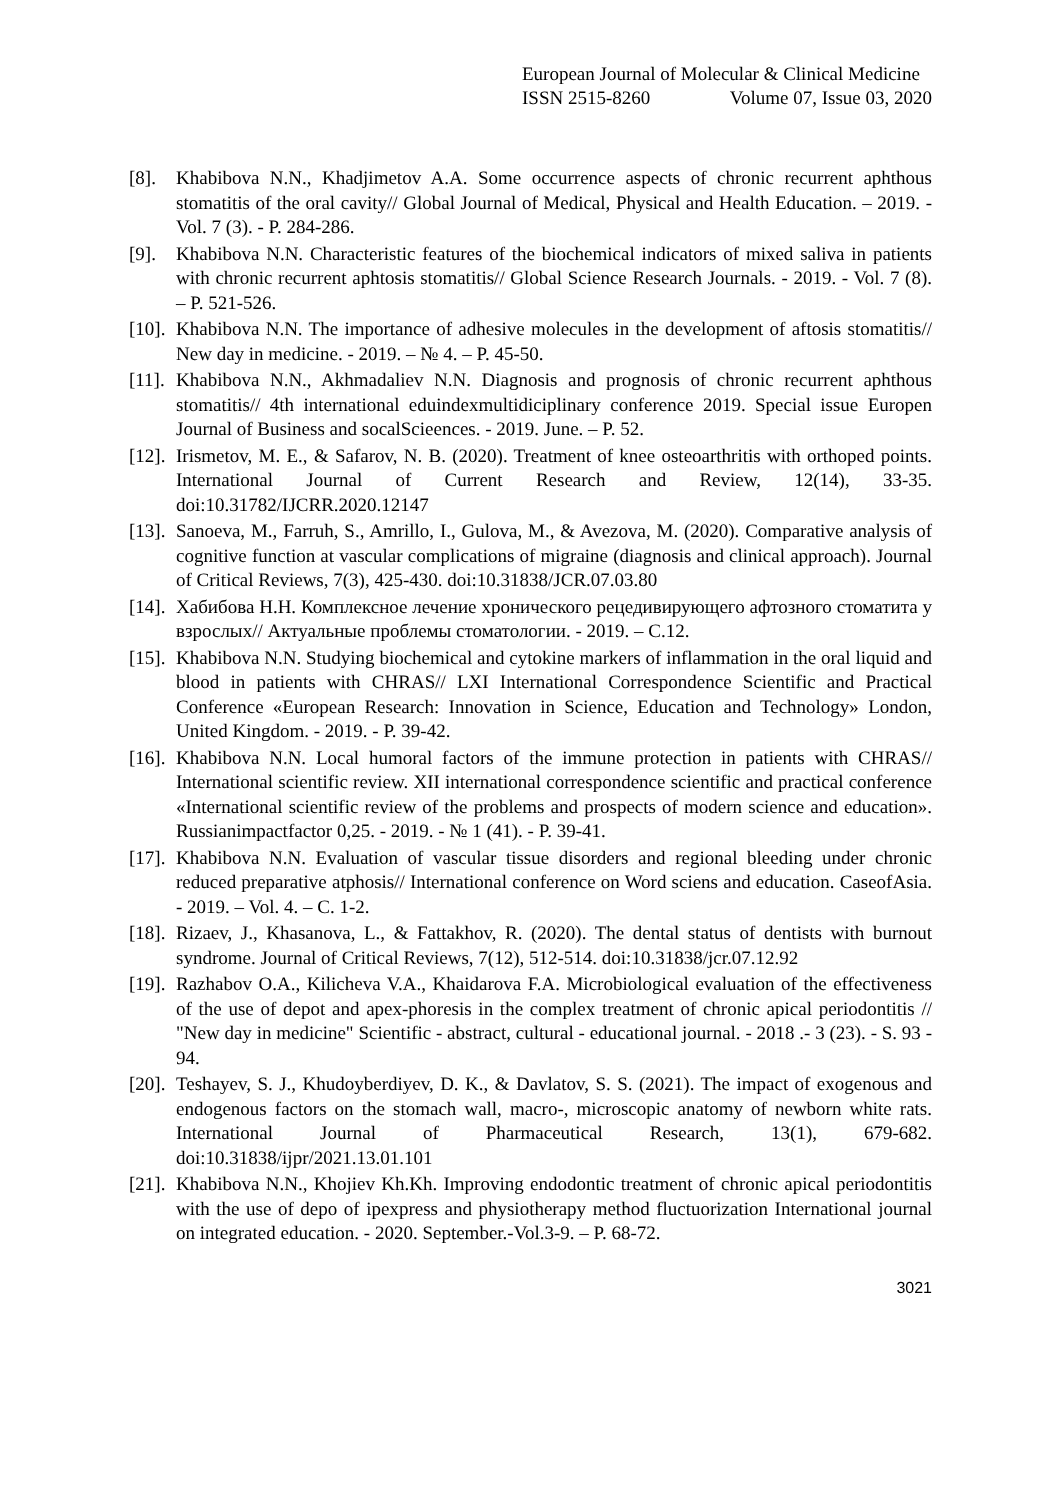European Journal of Molecular & Clinical Medicine
ISSN 2515-8260 Volume 07, Issue 03, 2020
[8]. Khabibova N.N., Khadjimetov A.A. Some occurrence aspects of chronic recurrent aphthous stomatitis of the oral cavity// Global Journal of Medical, Physical and Health Education. – 2019. - Vol. 7 (3). - P. 284-286.
[9]. Khabibova N.N. Characteristic features of the biochemical indicators of mixed saliva in patients with chronic recurrent aphtosis stomatitis// Global Science Research Journals. - 2019. - Vol. 7 (8). – P. 521-526.
[10]. Khabibova N.N. The importance of adhesive molecules in the development of aftosis stomatitis// New day in medicine. - 2019. – № 4. – P. 45-50.
[11]. Khabibova N.N., Akhmadaliev N.N. Diagnosis and prognosis of chronic recurrent aphthous stomatitis// 4th international eduindexmultidiciplinary conference 2019. Special issue Europen Journal of Business and socalScieences. - 2019. June. – P. 52.
[12]. Irismetov, M. E., & Safarov, N. B. (2020). Treatment of knee osteoarthritis with orthoped points. International Journal of Current Research and Review, 12(14), 33-35. doi:10.31782/IJCRR.2020.12147
[13]. Sanoeva, M., Farruh, S., Amrillo, I., Gulova, M., & Avezova, M. (2020). Comparative analysis of cognitive function at vascular complications of migraine (diagnosis and clinical approach). Journal of Critical Reviews, 7(3), 425-430. doi:10.31838/JCR.07.03.80
[14]. Хабибова Н.Н. Комплексное лечение хронического рецедивирующего афтозного стоматита у взрослых// Актуальные проблемы стоматологии. - 2019. – С.12.
[15]. Khabibova N.N. Studying biochemical and cytokine markers of inflammation in the oral liquid and blood in patients with CHRAS// LXI International Correspondence Scientific and Practical Conference «European Research: Innovation in Science, Education and Technology» London, United Kingdom. - 2019. - P. 39-42.
[16]. Khabibova N.N. Local humoral factors of the immune protection in patients with CHRAS// International scientific review. XII international correspondence scientific and practical conference «International scientific review of the problems and prospects of modern science and education». Russianimpactfactor 0,25. - 2019. - № 1 (41). - P. 39-41.
[17]. Khabibova N.N. Evaluation of vascular tissue disorders and regional bleeding under chronic reduced preparative atphosis// International conference on Word sciens and education. CaseofAsia. - 2019. – Vol. 4. – С. 1-2.
[18]. Rizaev, J., Khasanova, L., & Fattakhov, R. (2020). The dental status of dentists with burnout syndrome. Journal of Critical Reviews, 7(12), 512-514. doi:10.31838/jcr.07.12.92
[19]. Razhabov O.A., Kilicheva V.A., Khaidarova F.A. Microbiological evaluation of the effectiveness of the use of depot and apex-phoresis in the complex treatment of chronic apical periodontitis // "New day in medicine" Scientific - abstract, cultural - educational journal. - 2018 .- 3 (23). - S. 93 - 94.
[20]. Teshayev, S. J., Khudoyberdiyev, D. K., & Davlatov, S. S. (2021). The impact of exogenous and endogenous factors on the stomach wall, macro-, microscopic anatomy of newborn white rats. International Journal of Pharmaceutical Research, 13(1), 679-682. doi:10.31838/ijpr/2021.13.01.101
[21]. Khabibova N.N., Khojiev Kh.Kh. Improving endodontic treatment of chronic apical periodontitis with the use of depo of ipexpress and physiotherapy method fluctuorization International journal on integrated education. - 2020. September.-Vol.3-9. – P. 68-72.
3021